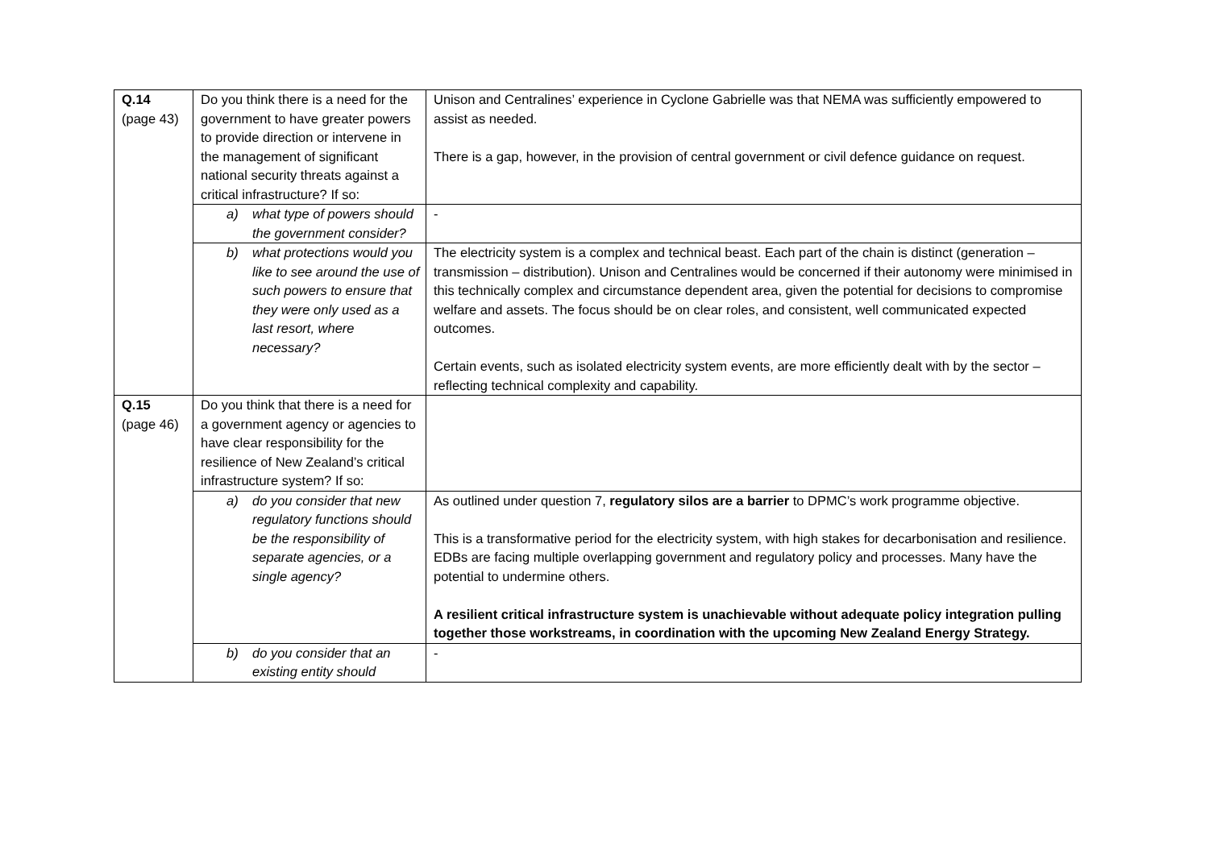| Q.14 (page 43) | Do you think there is a need for the government to have greater powers to provide direction or intervene in the management of significant national security threats against a critical infrastructure? If so: | Unison and Centralines’ experience in Cyclone Gabrielle was that NEMA was sufficiently empowered to assist as needed. There is a gap, however, in the provision of central government or civil defence guidance on request. |
| | a) what type of powers should the government consider? | - |
| | b) what protections would you like to see around the use of such powers to ensure that they were only used as a last resort, where necessary? | The electricity system is a complex and technical beast. Each part of the chain is distinct (generation – transmission – distribution). Unison and Centralines would be concerned if their autonomy were minimised in this technically complex and circumstance dependent area, given the potential for decisions to compromise welfare and assets. The focus should be on clear roles, and consistent, well communicated expected outcomes. Certain events, such as isolated electricity system events, are more efficiently dealt with by the sector – reflecting technical complexity and capability. |
| Q.15 (page 46) | Do you think that there is a need for a government agency or agencies to have clear responsibility for the resilience of New Zealand’s critical infrastructure system? If so: | |
| | a) do you consider that new regulatory functions should be the responsibility of separate agencies, or a single agency? | As outlined under question 7, regulatory silos are a barrier to DPMC’s work programme objective. This is a transformative period for the electricity system, with high stakes for decarbonisation and resilience. EDBs are facing multiple overlapping government and regulatory policy and processes. Many have the potential to undermine others. A resilient critical infrastructure system is unachievable without adequate policy integration pulling together those workstreams, in coordination with the upcoming New Zealand Energy Strategy. |
| | b) do you consider that an existing entity should | - |